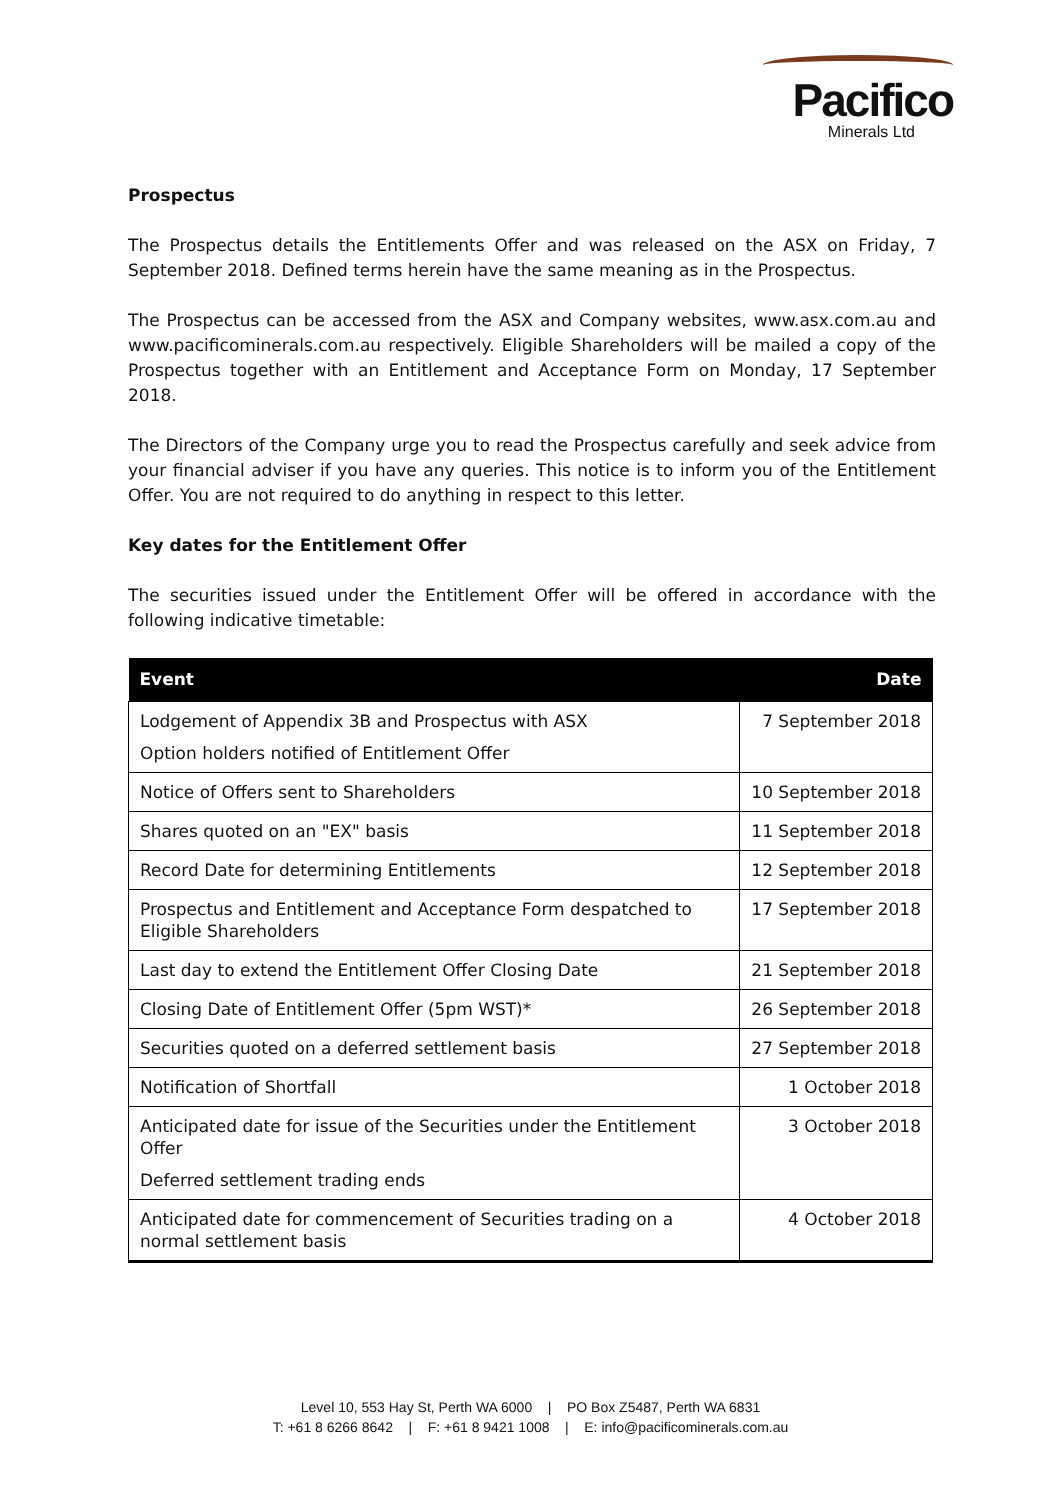Pacifico
Minerals Ltd
Prospectus
The Prospectus details the Entitlements Offer and was released on the ASX on Friday, 7 September 2018. Defined terms herein have the same meaning as in the Prospectus.
The Prospectus can be accessed from the ASX and Company websites, www.asx.com.au and www.pacificominerals.com.au respectively. Eligible Shareholders will be mailed a copy of the Prospectus together with an Entitlement and Acceptance Form on Monday, 17 September 2018.
The Directors of the Company urge you to read the Prospectus carefully and seek advice from your financial adviser if you have any queries. This notice is to inform you of the Entitlement Offer. You are not required to do anything in respect to this letter.
Key dates for the Entitlement Offer
The securities issued under the Entitlement Offer will be offered in accordance with the following indicative timetable:
| Event | Date |
| --- | --- |
| Lodgement of Appendix 3B and Prospectus with ASX Option holders notified of Entitlement Offer | 7 September 2018 |
| Notice of Offers sent to Shareholders | 10 September 2018 |
| Shares quoted on an "EX" basis | 11 September 2018 |
| Record Date for determining Entitlements | 12 September 2018 |
| Prospectus and Entitlement and Acceptance Form despatched to Eligible Shareholders | 17 September 2018 |
| Last day to extend the Entitlement Offer Closing Date | 21 September 2018 |
| Closing Date of Entitlement Offer (5pm WST)* | 26 September 2018 |
| Securities quoted on a deferred settlement basis | 27 September 2018 |
| Notification of Shortfall | 1 October 2018 |
| Anticipated date for issue of the Securities under the Entitlement Offer Deferred settlement trading ends | 3 October 2018 |
| Anticipated date for commencement of Securities trading on a normal settlement basis | 4 October 2018 |
Level 10, 553 Hay St, Perth WA 6000 | PO Box Z5487, Perth WA 6831
T: +61 8 6266 8642 | F: +61 8 9421 1008 | E: info@pacificominerals.com.au